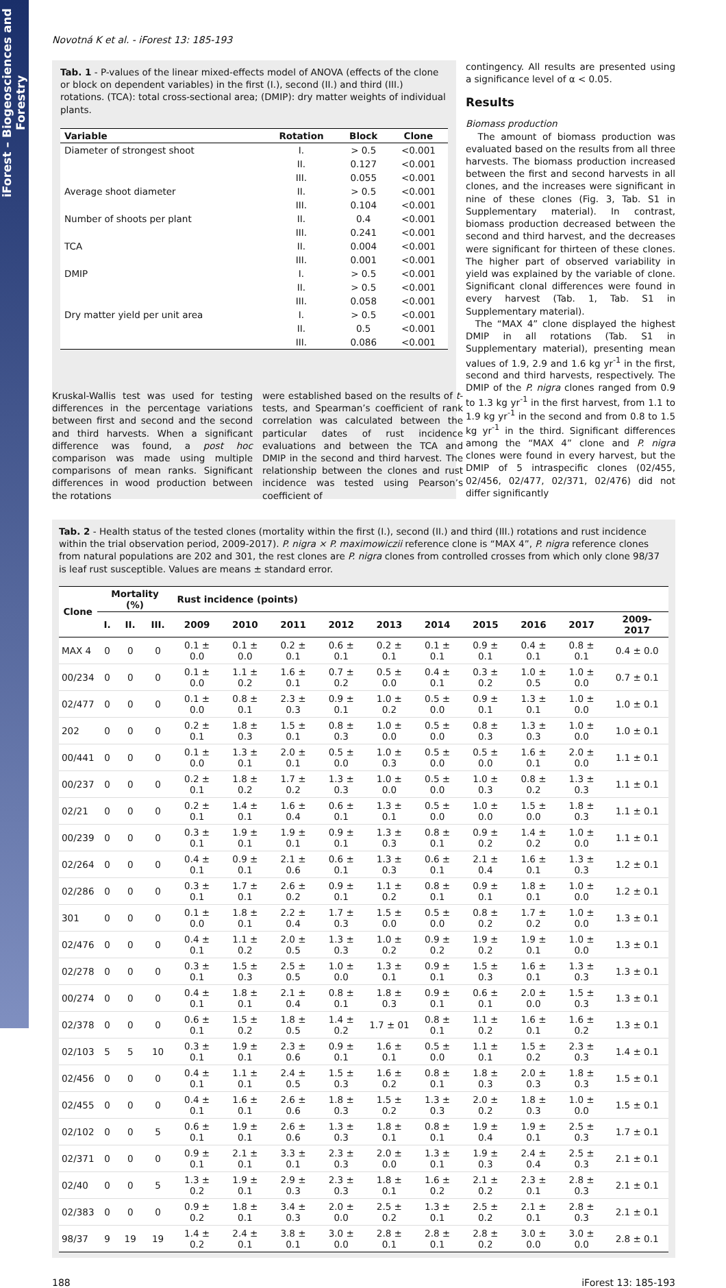iForest – Biogeosciences and Forestry
Novotná K et al. - iForest 13: 185-193
Tab. 1 - P-values of the linear mixed-effects model of ANOVA (effects of the clone or block on dependent variables) in the first (I.), second (II.) and third (III.) rotations. (TCA): total cross-sectional area; (DMIP): dry matter weights of individual plants.
| Variable | Rotation | Block | Clone |
| --- | --- | --- | --- |
| Diameter of strongest shoot | I. | > 0.5 | <0.001 |
| | II. | 0.127 | <0.001 |
| | III. | 0.055 | <0.001 |
| Average shoot diameter | II. | > 0.5 | <0.001 |
| | III. | 0.104 | <0.001 |
| Number of shoots per plant | II. | 0.4 | <0.001 |
| | III. | 0.241 | <0.001 |
| TCA | II. | 0.004 | <0.001 |
| | III. | 0.001 | <0.001 |
| DMIP | I. | > 0.5 | <0.001 |
| | II. | > 0.5 | <0.001 |
| | III. | 0.058 | <0.001 |
| Dry matter yield per unit area | I. | > 0.5 | <0.001 |
| | II. | 0.5 | <0.001 |
| | III. | 0.086 | <0.001 |
contingency. All results are presented using a significance level of α < 0.05.
Results
Biomass production
The amount of biomass production was evaluated based on the results from all three harvests. The biomass production increased between the first and second harvests in all clones, and the increases were significant in nine of these clones (Fig. 3, Tab. S1 in Supplementary material). In contrast, biomass production decreased between the second and third harvest, and the decreases were significant for thirteen of these clones. The higher part of observed variability in yield was explained by the variable of clone. Significant clonal differences were found in every harvest (Tab. 1, Tab. S1 in Supplementary material).
The “MAX 4” clone displayed the highest DMIP in all rotations (Tab. S1 in Supplementary material), presenting mean values of 1.9, 2.9 and 1.6 kg yr<sup>-1</sup> in the first, second and third harvests, respectively. The DMIP of the P. nigra clones ranged from 0.9 to 1.3 kg yr<sup>-1</sup> in the first harvest, from 1.1 to 1.9 kg yr<sup>-1</sup> in the second and from 0.8 to 1.5 kg yr<sup>-1</sup> in the third. Significant differences among the “MAX 4” clone and P. nigra clones were found in every harvest, but the DMIP of 5 intraspecific clones (02/455, 02/456, 02/477, 02/371, 02/476) did not differ significantly
Kruskal-Wallis test was used for testing differences in the percentage variations between first and second and the second and third harvests. When a significant difference was found, a post hoc comparison was made using multiple comparisons of mean ranks. Significant differences in wood production between the rotations
were established based on the results of t-tests, and Spearman’s coefficient of rank correlation was calculated between the particular dates of rust incidence evaluations and between the TCA and DMIP in the second and third harvest. The relationship between the clones and rust incidence was tested using Pearson’s coefficient of
Tab. 2 - Health status of the tested clones (mortality within the first (I.), second (II.) and third (III.) rotations and rust incidence within the trial observation period, 2009-2017). P. nigra × P. maximowiczii reference clone is “MAX 4”, P. nigra reference clones from natural populations are 202 and 301, the rest clones are P. nigra clones from controlled crosses from which only clone 98/37 is leaf rust susceptible. Values are means ± standard error.
| Clone | Mortality (%) | | | Rust incidence (points) | | | | | | | | | |
| --- | --- | --- | --- | --- | --- | --- | --- | --- | --- | --- | --- | --- | --- |
| | I. | II. | III. | 2009 | 2010 | 2011 | 2012 | 2013 | 2014 | 2015 | 2016 | 2017 | 2009-2017 |
| MAX 4 | 0 | 0 | 0 | 0.1 ± 0.0 | 0.1 ± 0.0 | 0.2 ± 0.1 | 0.6 ± 0.1 | 0.2 ± 0.1 | 0.1 ± 0.1 | 0.9 ± 0.1 | 0.4 ± 0.1 | 0.8 ± 0.1 | 0.4 ± 0.0 |
| 00/234 | 0 | 0 | 0 | 0.1 ± 0.0 | 1.1 ± 0.2 | 1.6 ± 0.1 | 0.7 ± 0.2 | 0.5 ± 0.0 | 0.4 ± 0.1 | 0.3 ± 0.2 | 1.0 ± 0.5 | 1.0 ± 0.0 | 0.7 ± 0.1 |
| 02/477 | 0 | 0 | 0 | 0.1 ± 0.0 | 0.8 ± 0.1 | 2.3 ± 0.3 | 0.9 ± 0.1 | 1.0 ± 0.2 | 0.5 ± 0.0 | 0.9 ± 0.1 | 1.3 ± 0.1 | 1.0 ± 0.0 | 1.0 ± 0.1 |
| 202 | 0 | 0 | 0 | 0.2 ± 0.1 | 1.8 ± 0.3 | 1.5 ± 0.1 | 0.8 ± 0.3 | 1.0 ± 0.0 | 0.5 ± 0.0 | 0.8 ± 0.3 | 1.3 ± 0.3 | 1.0 ± 0.0 | 1.0 ± 0.1 |
| 00/441 | 0 | 0 | 0 | 0.1 ± 0.0 | 1.3 ± 0.1 | 2.0 ± 0.1 | 0.5 ± 0.0 | 1.0 ± 0.3 | 0.5 ± 0.0 | 0.5 ± 0.0 | 1.6 ± 0.1 | 2.0 ± 0.0 | 1.1 ± 0.1 |
| 00/237 | 0 | 0 | 0 | 0.2 ± 0.1 | 1.8 ± 0.2 | 1.7 ± 0.2 | 1.3 ± 0.3 | 1.0 ± 0.0 | 0.5 ± 0.0 | 1.0 ± 0.3 | 0.8 ± 0.2 | 1.3 ± 0.3 | 1.1 ± 0.1 |
| 02/21 | 0 | 0 | 0 | 0.2 ± 0.1 | 1.4 ± 0.1 | 1.6 ± 0.4 | 0.6 ± 0.1 | 1.3 ± 0.1 | 0.5 ± 0.0 | 1.0 ± 0.0 | 1.5 ± 0.0 | 1.8 ± 0.3 | 1.1 ± 0.1 |
| 00/239 | 0 | 0 | 0 | 0.3 ± 0.1 | 1.9 ± 0.1 | 1.9 ± 0.1 | 0.9 ± 0.1 | 1.3 ± 0.3 | 0.8 ± 0.1 | 0.9 ± 0.2 | 1.4 ± 0.2 | 1.0 ± 0.0 | 1.1 ± 0.1 |
| 02/264 | 0 | 0 | 0 | 0.4 ± 0.1 | 0.9 ± 0.1 | 2.1 ± 0.6 | 0.6 ± 0.1 | 1.3 ± 0.3 | 0.6 ± 0.1 | 2.1 ± 0.4 | 1.6 ± 0.1 | 1.3 ± 0.3 | 1.2 ± 0.1 |
| 02/286 | 0 | 0 | 0 | 0.3 ± 0.1 | 1.7 ± 0.1 | 2.6 ± 0.2 | 0.9 ± 0.1 | 1.1 ± 0.2 | 0.8 ± 0.1 | 0.9 ± 0.1 | 1.8 ± 0.1 | 1.0 ± 0.0 | 1.2 ± 0.1 |
| 301 | 0 | 0 | 0 | 0.1 ± 0.0 | 1.8 ± 0.1 | 2.2 ± 0.4 | 1.7 ± 0.3 | 1.5 ± 0.0 | 0.5 ± 0.0 | 0.8 ± 0.2 | 1.7 ± 0.2 | 1.0 ± 0.0 | 1.3 ± 0.1 |
| 02/476 | 0 | 0 | 0 | 0.4 ± 0.1 | 1.1 ± 0.2 | 2.0 ± 0.5 | 1.3 ± 0.3 | 1.0 ± 0.2 | 0.9 ± 0.2 | 1.9 ± 0.2 | 1.9 ± 0.1 | 1.0 ± 0.0 | 1.3 ± 0.1 |
| 02/278 | 0 | 0 | 0 | 0.3 ± 0.1 | 1.5 ± 0.3 | 2.5 ± 0.5 | 1.0 ± 0.0 | 1.3 ± 0.1 | 0.9 ± 0.1 | 1.5 ± 0.3 | 1.6 ± 0.1 | 1.3 ± 0.3 | 1.3 ± 0.1 |
| 00/274 | 0 | 0 | 0 | 0.4 ± 0.1 | 1.8 ± 0.1 | 2.1 ± 0.4 | 0.8 ± 0.1 | 1.8 ± 0.3 | 0.9 ± 0.1 | 0.6 ± 0.1 | 2.0 ± 0.0 | 1.5 ± 0.3 | 1.3 ± 0.1 |
| 02/378 | 0 | 0 | 0 | 0.6 ± 0.1 | 1.5 ± 0.2 | 1.8 ± 0.5 | 1.4 ± 0.2 | 1.7 ± 01 | 0.8 ± 0.1 | 1.1 ± 0.2 | 1.6 ± 0.1 | 1.6 ± 0.2 | 1.3 ± 0.1 |
| 02/103 | 5 | 5 | 10 | 0.3 ± 0.1 | 1.9 ± 0.1 | 2.3 ± 0.6 | 0.9 ± 0.1 | 1.6 ± 0.1 | 0.5 ± 0.0 | 1.1 ± 0.1 | 1.5 ± 0.2 | 2.3 ± 0.3 | 1.4 ± 0.1 |
| 02/456 | 0 | 0 | 0 | 0.4 ± 0.1 | 1.1 ± 0.1 | 2.4 ± 0.5 | 1.5 ± 0.3 | 1.6 ± 0.2 | 0.8 ± 0.1 | 1.8 ± 0.3 | 2.0 ± 0.3 | 1.8 ± 0.3 | 1.5 ± 0.1 |
| 02/455 | 0 | 0 | 0 | 0.4 ± 0.1 | 1.6 ± 0.1 | 2.6 ± 0.6 | 1.8 ± 0.3 | 1.5 ± 0.2 | 1.3 ± 0.3 | 2.0 ± 0.2 | 1.8 ± 0.3 | 1.0 ± 0.0 | 1.5 ± 0.1 |
| 02/102 | 0 | 0 | 5 | 0.6 ± 0.1 | 1.9 ± 0.1 | 2.6 ± 0.6 | 1.3 ± 0.3 | 1.8 ± 0.1 | 0.8 ± 0.1 | 1.9 ± 0.4 | 1.9 ± 0.1 | 2.5 ± 0.3 | 1.7 ± 0.1 |
| 02/371 | 0 | 0 | 0 | 0.9 ± 0.1 | 2.1 ± 0.1 | 3.3 ± 0.1 | 2.3 ± 0.3 | 2.0 ± 0.0 | 1.3 ± 0.1 | 1.9 ± 0.3 | 2.4 ± 0.4 | 2.5 ± 0.3 | 2.1 ± 0.1 |
| 02/40 | 0 | 0 | 5 | 1.3 ± 0.2 | 1.9 ± 0.1 | 2.9 ± 0.3 | 2.3 ± 0.3 | 1.8 ± 0.1 | 1.6 ± 0.2 | 2.1 ± 0.2 | 2.3 ± 0.1 | 2.8 ± 0.3 | 2.1 ± 0.1 |
| 02/383 | 0 | 0 | 0 | 0.9 ± 0.2 | 1.8 ± 0.1 | 3.4 ± 0.3 | 2.0 ± 0.0 | 2.5 ± 0.2 | 1.3 ± 0.1 | 2.5 ± 0.2 | 2.1 ± 0.1 | 2.8 ± 0.3 | 2.1 ± 0.1 |
| 98/37 | 9 | 19 | 19 | 1.4 ± 0.2 | 2.4 ± 0.1 | 3.8 ± 0.1 | 3.0 ± 0.0 | 2.8 ± 0.1 | 2.8 ± 0.1 | 2.8 ± 0.2 | 3.0 ± 0.0 | 3.0 ± 0.0 | 2.8 ± 0.1 |
188 iForest 13: 185-193